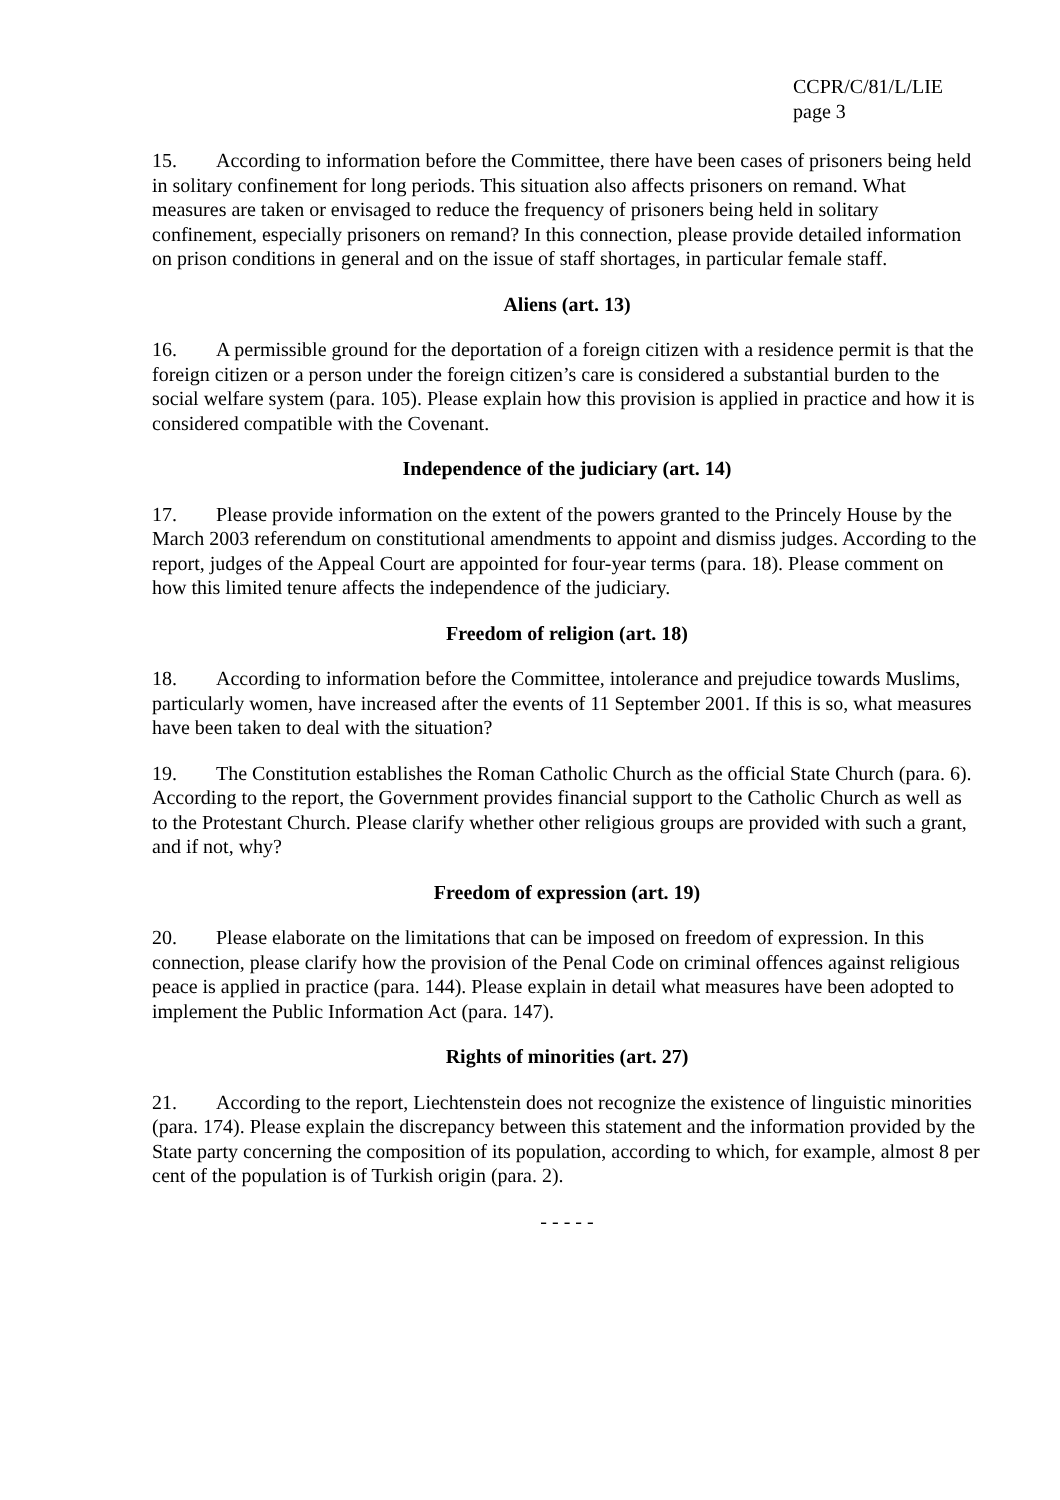CCPR/C/81/L/LIE
page 3
15. According to information before the Committee, there have been cases of prisoners being held in solitary confinement for long periods. This situation also affects prisoners on remand. What measures are taken or envisaged to reduce the frequency of prisoners being held in solitary confinement, especially prisoners on remand? In this connection, please provide detailed information on prison conditions in general and on the issue of staff shortages, in particular female staff.
Aliens (art. 13)
16. A permissible ground for the deportation of a foreign citizen with a residence permit is that the foreign citizen or a person under the foreign citizen’s care is considered a substantial burden to the social welfare system (para. 105). Please explain how this provision is applied in practice and how it is considered compatible with the Covenant.
Independence of the judiciary (art. 14)
17. Please provide information on the extent of the powers granted to the Princely House by the March 2003 referendum on constitutional amendments to appoint and dismiss judges. According to the report, judges of the Appeal Court are appointed for four-year terms (para. 18). Please comment on how this limited tenure affects the independence of the judiciary.
Freedom of religion (art. 18)
18. According to information before the Committee, intolerance and prejudice towards Muslims, particularly women, have increased after the events of 11 September 2001. If this is so, what measures have been taken to deal with the situation?
19. The Constitution establishes the Roman Catholic Church as the official State Church (para. 6). According to the report, the Government provides financial support to the Catholic Church as well as to the Protestant Church. Please clarify whether other religious groups are provided with such a grant, and if not, why?
Freedom of expression (art. 19)
20. Please elaborate on the limitations that can be imposed on freedom of expression. In this connection, please clarify how the provision of the Penal Code on criminal offences against religious peace is applied in practice (para. 144). Please explain in detail what measures have been adopted to implement the Public Information Act (para. 147).
Rights of minorities (art. 27)
21. According to the report, Liechtenstein does not recognize the existence of linguistic minorities (para. 174). Please explain the discrepancy between this statement and the information provided by the State party concerning the composition of its population, according to which, for example, almost 8 per cent of the population is of Turkish origin (para. 2).
- - - - -